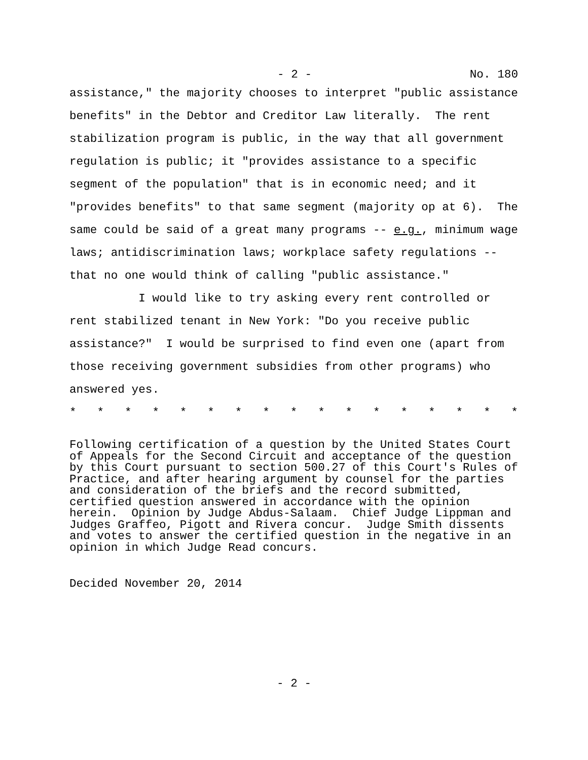- 2 - No. 180
assistance," the majority chooses to interpret "public assistance benefits" in the Debtor and Creditor Law literally. The rent stabilization program is public, in the way that all government regulation is public; it "provides assistance to a specific segment of the population" that is in economic need; and it "provides benefits" to that same segment (majority op at 6). The same could be said of a great many programs -- e.g., minimum wage laws; antidiscrimination laws; workplace safety regulations -- that no one would think of calling "public assistance."
I would like to try asking every rent controlled or rent stabilized tenant in New York: "Do you receive public assistance?" I would be surprised to find even one (apart from those receiving government subsidies from other programs) who answered yes.
* * * * * * * * * * * * * * * * *
Following certification of a question by the United States Court of Appeals for the Second Circuit and acceptance of the question by this Court pursuant to section 500.27 of this Court's Rules of Practice, and after hearing argument by counsel for the parties and consideration of the briefs and the record submitted, certified question answered in accordance with the opinion herein. Opinion by Judge Abdus-Salaam. Chief Judge Lippman and Judges Graffeo, Pigott and Rivera concur. Judge Smith dissents and votes to answer the certified question in the negative in an opinion in which Judge Read concurs.
Decided November 20, 2014
- 2 -